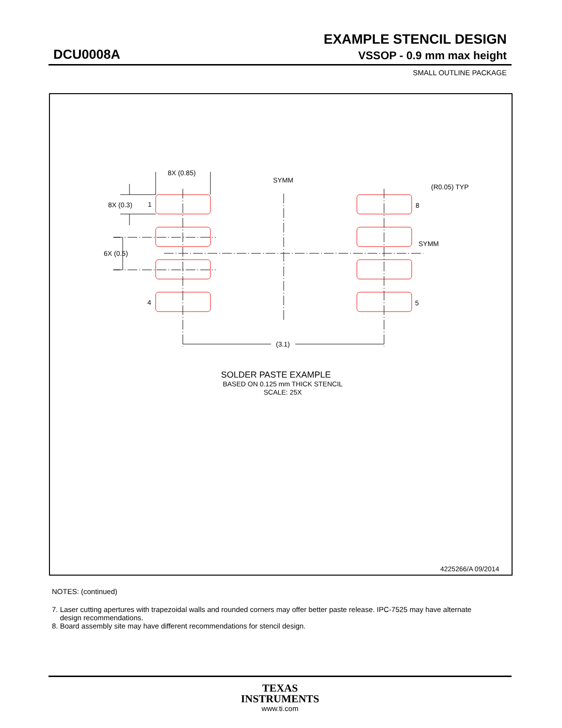EXAMPLE STENCIL DESIGN
DCU0008A VSSOP - 0.9 mm max height
SMALL OUTLINE PACKAGE
8X (0.85)
SYMM
(R0.05) TYP
8X (0.3)
1
8
SYMM
6X (0.5)
4
5
(3.1)
SOLDER PASTE EXAMPLE
BASED ON 0.125 mm THICK STENCIL
SCALE: 25X
4225266/A 09/2014
NOTES: (continued)
7. Laser cutting apertures with trapezoidal walls and rounded corners may offer better paste release. IPC-7525 may have alternate
design recommendations.
8. Board assembly site may have different recommendations for stencil design.
TEXAS
INSTRUMENTS
www.ti.com